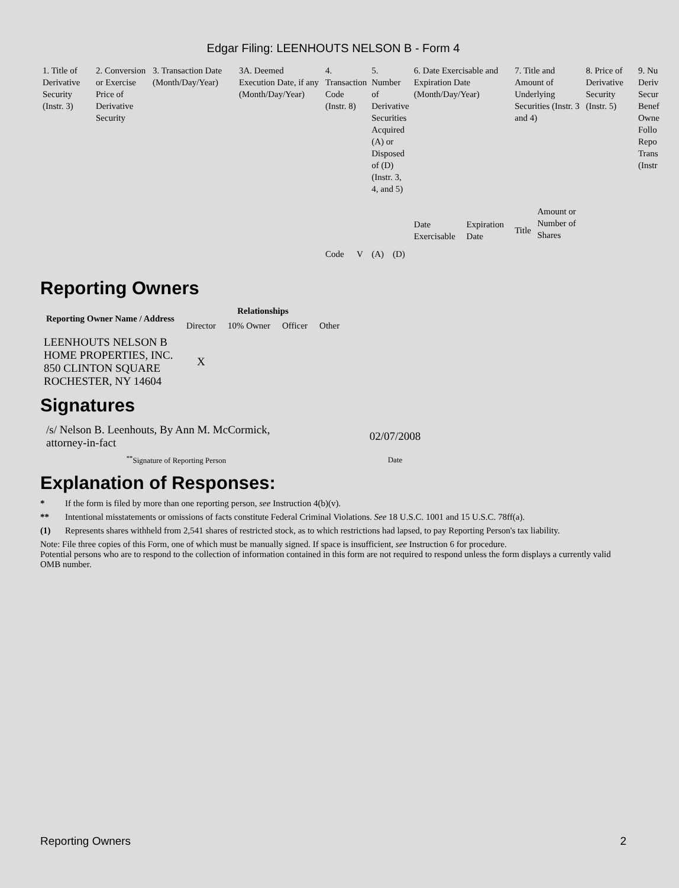Edgar Filing: LEENHOUTS NELSON B - Form 4
| 1. Title of Derivative Security (Instr. 3) | 2. Conversion or Exercise Price of Derivative Security | 3. Transaction Date (Month/Day/Year) | 3A. Deemed Execution Date, if any (Month/Day/Year) | 4. Transaction Code (Instr. 8) | | 5. Number of Derivative Securities Acquired (A) or Disposed of (D) (Instr. 3, 4, and 5) | | 6. Date Exercisable and Expiration Date (Month/Day/Year) | | 7. Title and Amount of Underlying Securities (Instr. 3 and 4) | | 8. Price of Derivative Security (Instr. 5) | 9. Nu Deriv Secur Benef Owne Follo Repo Trans (Instr |
| | | | | Code | V | (A) | (D) | Date Exercisable | Expiration Date | Title | Amount or Number of Shares | | |
Reporting Owners
| Reporting Owner Name / Address | Relationships | | | |
| --- | --- | --- | --- | --- |
| | Director | 10% Owner | Officer | Other |
| LEENHOUTS NELSON B HOME PROPERTIES, INC. 850 CLINTON SQUARE ROCHESTER, NY 14604 | X | | | |
Signatures
| /s/ Nelson B. Leenhouts, By Ann M. McCormick, attorney-in-fact | 02/07/2008 |
| <sup>**</sup> Signature of Reporting Person | Date |
Explanation of Responses:
* If the form is filed by more than one reporting person, see Instruction 4(b)(v).
** Intentional misstatements or omissions of facts constitute Federal Criminal Violations. See 18 U.S.C. 1001 and 15 U.S.C. 78ff(a).
(1) Represents shares withheld from 2,541 shares of restricted stock, as to which restrictions had lapsed, to pay Reporting Person's tax liability.
Note: File three copies of this Form, one of which must be manually signed. If space is insufficient, see Instruction 6 for procedure.
Potential persons who are to respond to the collection of information contained in this form are not required to respond unless the form displays a currently valid OMB number.
Reporting Owners 2